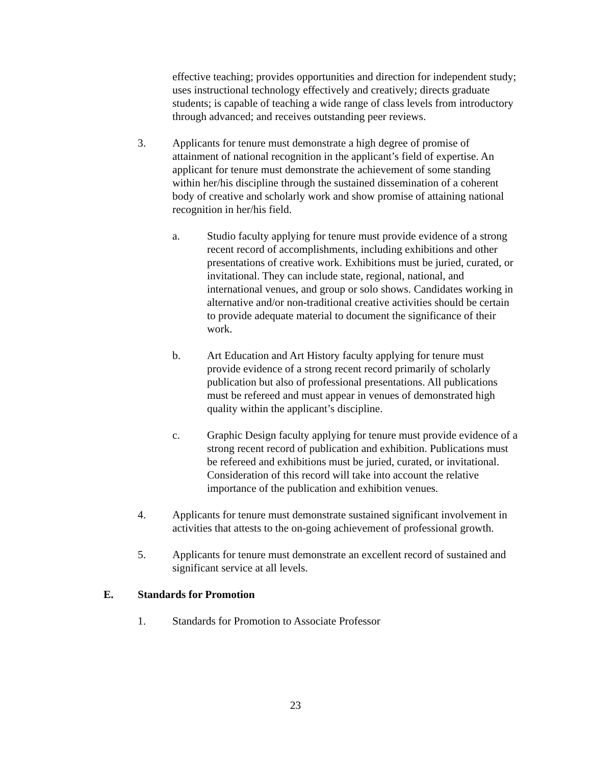effective teaching; provides opportunities and direction for independent study; uses instructional technology effectively and creatively; directs graduate students; is capable of teaching a wide range of class levels from introductory through advanced; and receives outstanding peer reviews.
3. Applicants for tenure must demonstrate a high degree of promise of attainment of national recognition in the applicant’s field of expertise. An applicant for tenure must demonstrate the achievement of some standing within her/his discipline through the sustained dissemination of a coherent body of creative and scholarly work and show promise of attaining national recognition in her/his field.
a. Studio faculty applying for tenure must provide evidence of a strong recent record of accomplishments, including exhibitions and other presentations of creative work. Exhibitions must be juried, curated, or invitational. They can include state, regional, national, and international venues, and group or solo shows. Candidates working in alternative and/or non-traditional creative activities should be certain to provide adequate material to document the significance of their work.
b. Art Education and Art History faculty applying for tenure must provide evidence of a strong recent record primarily of scholarly publication but also of professional presentations. All publications must be refereed and must appear in venues of demonstrated high quality within the applicant’s discipline.
c. Graphic Design faculty applying for tenure must provide evidence of a strong recent record of publication and exhibition. Publications must be refereed and exhibitions must be juried, curated, or invitational. Consideration of this record will take into account the relative importance of the publication and exhibition venues.
4. Applicants for tenure must demonstrate sustained significant involvement in activities that attests to the on-going achievement of professional growth.
5. Applicants for tenure must demonstrate an excellent record of sustained and significant service at all levels.
E. Standards for Promotion
1. Standards for Promotion to Associate Professor
23